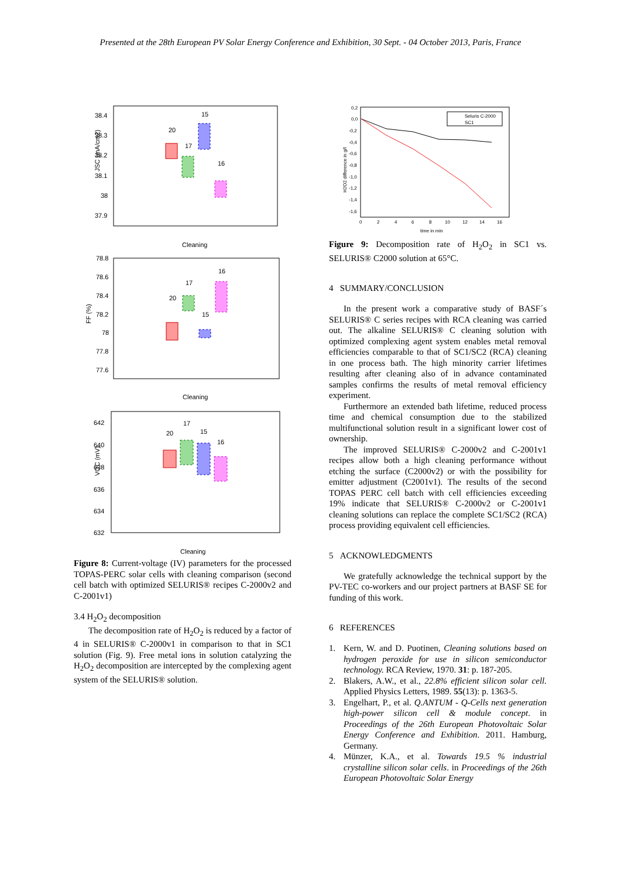Presented at the 28th European PV Solar Energy Conference and Exhibition, 30 Sept. - 04 October 2013, Paris, France
38.4
38.3
38.2
38.1
38
37.9
JSC (mA/cm2)
20
17
15
16
Cleaning
78.8
78.6
78.4
78.2
78
77.8
77.6
FF (%)
20
17
15
16
Cleaning
642
640
638
636
634
632
VOC (mV)
20
17
15
16
Cleaning
Figure 8: Current-voltage (IV) parameters for the processed TOPAS-PERC solar cells with cleaning comparison (second cell batch with optimized SELURIS® recipes C-2000v2 and C-2001v1)
3.4 H<sub>2</sub>O<sub>2</sub> decomposition
The decomposition rate of H<sub>2</sub>O<sub>2</sub> is reduced by a factor of 4 in SELURIS® C-2000v1 in comparison to that in SC1 solution (Fig. 9). Free metal ions in solution catalyzing the H<sub>2</sub>O<sub>2</sub> decomposition are intercepted by the complexing agent system of the SELURIS® solution.
0,2
0,0
-0,2
-0,4
-0,6
-0,8
-1,0
-1,2
-1,4
-1,6
0
2
4
6
8
10
12
14
16
time in min
H2O2 difference in g/l
Seluris C-2000
SC1
Figure 9: Decomposition rate of H<sub>2</sub>O<sub>2</sub> in SC1 vs. SELURIS® C2000 solution at 65°C.
4 SUMMARY/CONCLUSION
In the present work a comparative study of BASF´s SELURIS® C series recipes with RCA cleaning was carried out. The alkaline SELURIS® C cleaning solution with optimized complexing agent system enables metal removal efficiencies comparable to that of SC1/SC2 (RCA) cleaning in one process bath. The high minority carrier lifetimes resulting after cleaning also of in advance contaminated samples confirms the results of metal removal efficiency experiment.
Furthermore an extended bath lifetime, reduced process time and chemical consumption due to the stabilized multifunctional solution result in a significant lower cost of ownership.
The improved SELURIS® C-2000v2 and C-2001v1 recipes allow both a high cleaning performance without etching the surface (C2000v2) or with the possibility for emitter adjustment (C2001v1). The results of the second TOPAS PERC cell batch with cell efficiencies exceeding 19% indicate that SELURIS® C-2000v2 or C-2001v1 cleaning solutions can replace the complete SC1/SC2 (RCA) process providing equivalent cell efficiencies.
5 ACKNOWLEDGMENTS
We gratefully acknowledge the technical support by the PV-TEC co-workers and our project partners at BASF SE for funding of this work.
6 REFERENCES
1. Kern, W. and D. Puotinen, Cleaning solutions based on hydrogen peroxide for use in silicon semiconductor technology. RCA Review, 1970. 31: p. 187-205.
2. Blakers, A.W., et al., 22.8% efficient silicon solar cell. Applied Physics Letters, 1989. 55(13): p. 1363-5.
3. Engelhart, P., et al. Q.ANTUM - Q-Cells next generation high-power silicon cell & module concept. in Proceedings of the 26th European Photovoltaic Solar Energy Conference and Exhibition. 2011. Hamburg, Germany.
4. Münzer, K.A., et al. Towards 19.5 % industrial crystalline silicon solar cells. in Proceedings of the 26th European Photovoltaic Solar Energy